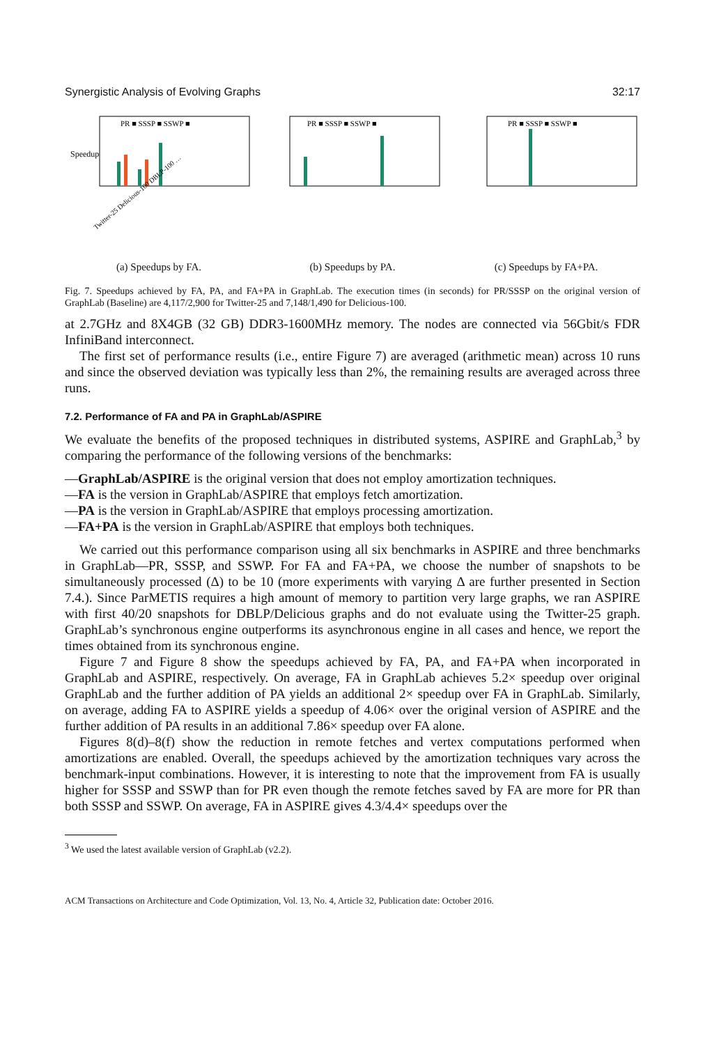Synergistic Analysis of Evolving Graphs 32:17
Speedup
PR ■ SSSP ■ SSWP ■
Twitter-25 Delicious-100 DBLP-100 …
(a) Speedups by FA.
PR ■ SSSP ■ SSWP ■
(b) Speedups by PA.
PR ■ SSSP ■ SSWP ■
(c) Speedups by FA+PA.
Fig. 7. Speedups achieved by FA, PA, and FA+PA in GraphLab. The execution times (in seconds) for PR/SSSP on the original version of GraphLab (Baseline) are 4,117/2,900 for Twitter-25 and 7,148/1,490 for Delicious-100.
at 2.7GHz and 8X4GB (32 GB) DDR3-1600MHz memory. The nodes are connected via 56Gbit/s FDR InfiniBand interconnect.
The first set of performance results (i.e., entire Figure 7) are averaged (arithmetic mean) across 10 runs and since the observed deviation was typically less than 2%, the remaining results are averaged across three runs.
7.2. Performance of FA and PA in GraphLab/ASPIRE
We evaluate the benefits of the proposed techniques in distributed systems, ASPIRE and GraphLab,<sup>3</sup> by comparing the performance of the following versions of the benchmarks:
—GraphLab/ASPIRE is the original version that does not employ amortization techniques.
—FA is the version in GraphLab/ASPIRE that employs fetch amortization.
—PA is the version in GraphLab/ASPIRE that employs processing amortization.
—FA+PA is the version in GraphLab/ASPIRE that employs both techniques.
We carried out this performance comparison using all six benchmarks in ASPIRE and three benchmarks in GraphLab—PR, SSSP, and SSWP. For FA and FA+PA, we choose the number of snapshots to be simultaneously processed (Δ) to be 10 (more experiments with varying Δ are further presented in Section 7.4.). Since ParMETIS requires a high amount of memory to partition very large graphs, we ran ASPIRE with first 40/20 snapshots for DBLP/Delicious graphs and do not evaluate using the Twitter-25 graph. GraphLab’s synchronous engine outperforms its asynchronous engine in all cases and hence, we report the times obtained from its synchronous engine.
Figure 7 and Figure 8 show the speedups achieved by FA, PA, and FA+PA when incorporated in GraphLab and ASPIRE, respectively. On average, FA in GraphLab achieves 5.2× speedup over original GraphLab and the further addition of PA yields an additional 2× speedup over FA in GraphLab. Similarly, on average, adding FA to ASPIRE yields a speedup of 4.06× over the original version of ASPIRE and the further addition of PA results in an additional 7.86× speedup over FA alone.
Figures 8(d)–8(f) show the reduction in remote fetches and vertex computations performed when amortizations are enabled. Overall, the speedups achieved by the amortization techniques vary across the benchmark-input combinations. However, it is interesting to note that the improvement from FA is usually higher for SSSP and SSWP than for PR even though the remote fetches saved by FA are more for PR than both SSSP and SSWP. On average, FA in ASPIRE gives 4.3/4.4× speedups over the
<sup>3</sup> We used the latest available version of GraphLab (v2.2).
ACM Transactions on Architecture and Code Optimization, Vol. 13, No. 4, Article 32, Publication date: October 2016.